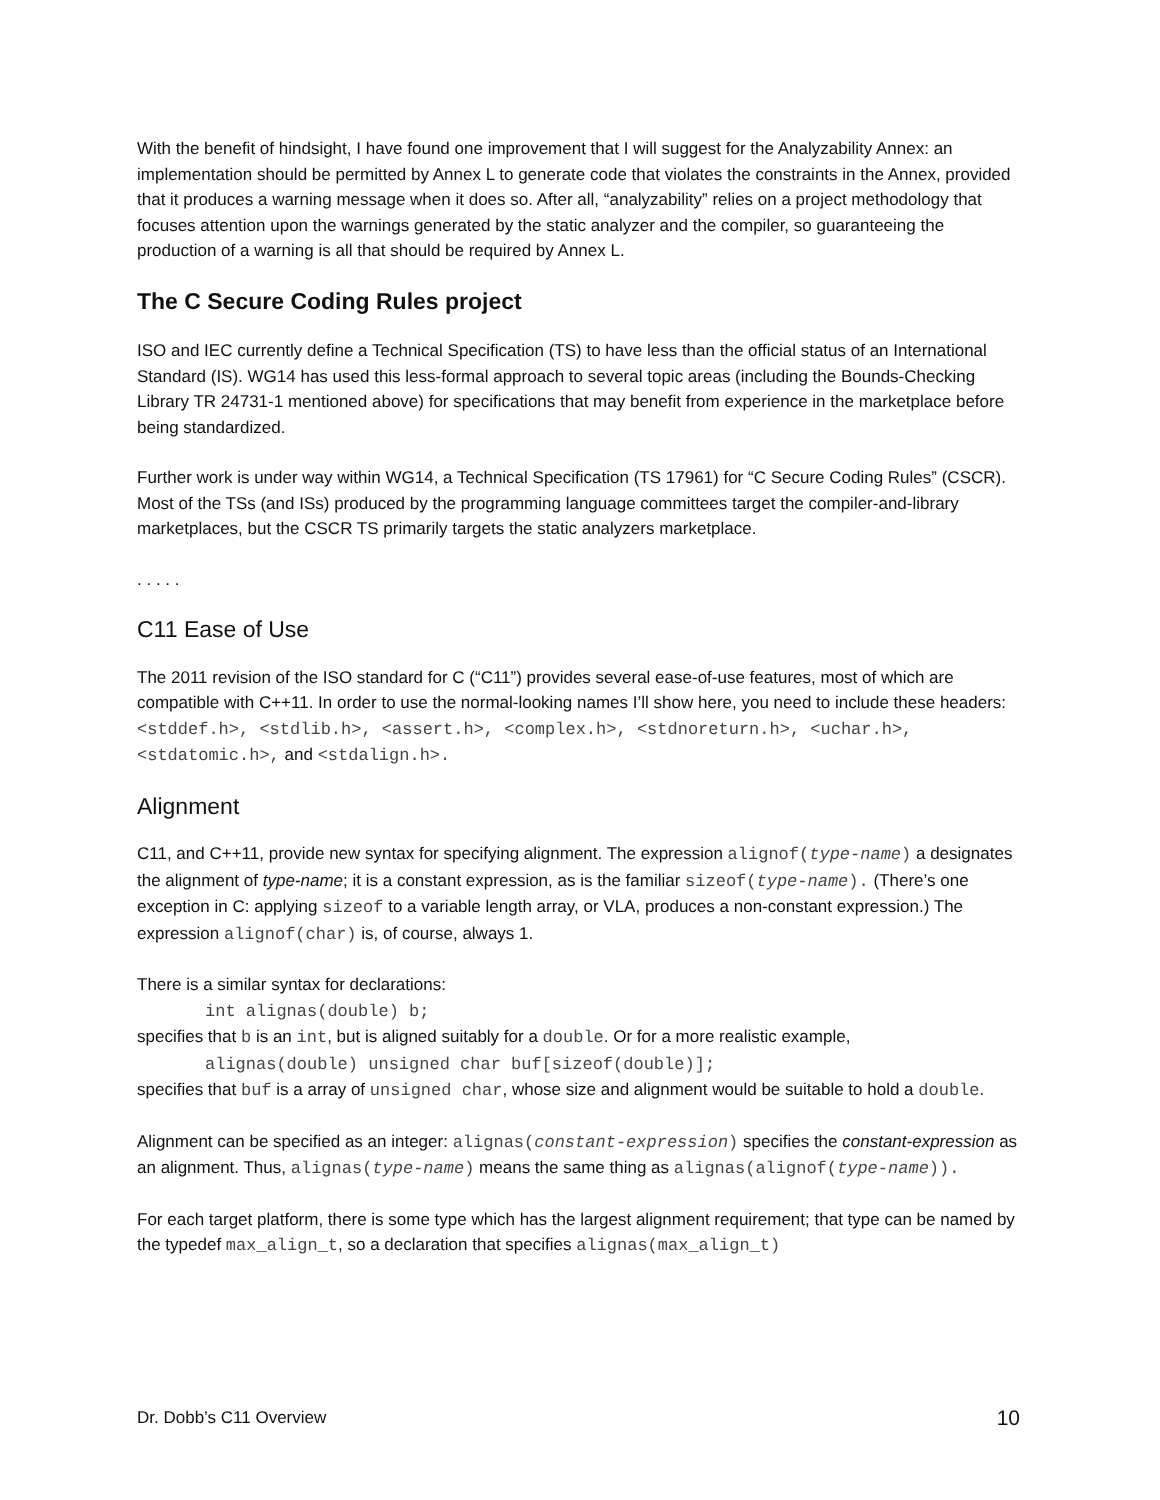With the benefit of hindsight, I have found one improvement that I will suggest for the Analyzability Annex: an implementation should be permitted by Annex L to generate code that violates the constraints in the Annex, provided that it produces a warning message when it does so. After all, “analyzability” relies on a project methodology that focuses attention upon the warnings generated by the static analyzer and the compiler, so guaranteeing the production of a warning is all that should be required by Annex L.
The C Secure Coding Rules project
ISO and IEC currently define a Technical Specification (TS) to have less than the official status of an International Standard (IS). WG14 has used this less-formal approach to several topic areas (including the Bounds-Checking Library TR 24731-1 mentioned above) for specifications that may benefit from experience in the marketplace before being standardized.
Further work is under way within WG14, a Technical Specification (TS 17961) for “C Secure Coding Rules” (CSCR). Most of the TSs (and ISs) produced by the programming language committees target the compiler-and-library marketplaces, but the CSCR TS primarily targets the static analyzers marketplace.
. . . . .
C11 Ease of Use
The 2011 revision of the ISO standard for C (“C11”) provides several ease-of-use features, most of which are compatible with C++11. In order to use the normal-looking names I’ll show here, you need to include these headers: <stddef.h>, <stdlib.h>, <assert.h>, <complex.h>, <stdnoreturn.h>, <uchar.h>, <stdatomic.h>, and <stdalign.h>.
Alignment
C11, and C++11, provide new syntax for specifying alignment. The expression alignof(type-name) a designates the alignment of type-name; it is a constant expression, as is the familiar sizeof(type-name). (There’s one exception in C: applying sizeof to a variable length array, or VLA, produces a non-constant expression.) The expression alignof(char) is, of course, always 1.
There is a similar syntax for declarations:
int alignas(double) b;
specifies that b is an int, but is aligned suitably for a double. Or for a more realistic example,
alignas(double) unsigned char buf[sizeof(double)];
specifies that buf is a array of unsigned char, whose size and alignment would be suitable to hold a double.
Alignment can be specified as an integer: alignas(constant-expression) specifies the constant-expression as an alignment. Thus, alignas(type-name) means the same thing as alignas(alignof(type-name)).
For each target platform, there is some type which has the largest alignment requirement; that type can be named by the typedef max_align_t, so a declaration that specifies alignas(max_align_t)
Dr. Dobb’s C11 Overview 10